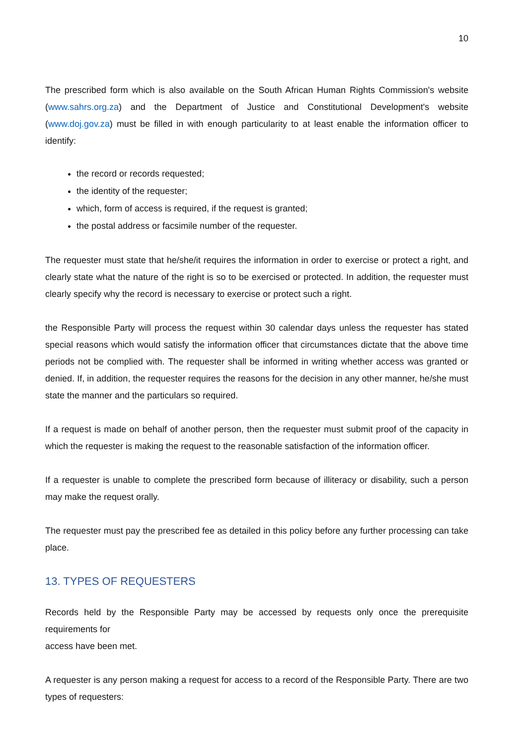10
The prescribed form which is also available on the South African Human Rights Commission's website (www.sahrs.org.za) and the Department of Justice and Constitutional Development's website (www.doj.gov.za) must be filled in with enough particularity to at least enable the information officer to identify:
the record or records requested;
the identity of the requester;
which, form of access is required, if the request is granted;
the postal address or facsimile number of the requester.
The requester must state that he/she/it requires the information in order to exercise or protect a right, and clearly state what the nature of the right is so to be exercised or protected. In addition, the requester must clearly specify why the record is necessary to exercise or protect such a right.
the Responsible Party will process the request within 30 calendar days unless the requester has stated special reasons which would satisfy the information officer that circumstances dictate that the above time periods not be complied with. The requester shall be informed in writing whether access was granted or denied. If, in addition, the requester requires the reasons for the decision in any other manner, he/she must state the manner and the particulars so required.
If a request is made on behalf of another person, then the requester must submit proof of the capacity in which the requester is making the request to the reasonable satisfaction of the information officer.
If a requester is unable to complete the prescribed form because of illiteracy or disability, such a person may make the request orally.
The requester must pay the prescribed fee as detailed in this policy before any further processing can take place.
13. TYPES OF REQUESTERS
Records held by the Responsible Party may be accessed by requests only once the prerequisite requirements for
access have been met.
A requester is any person making a request for access to a record of the Responsible Party. There are two types of requesters: